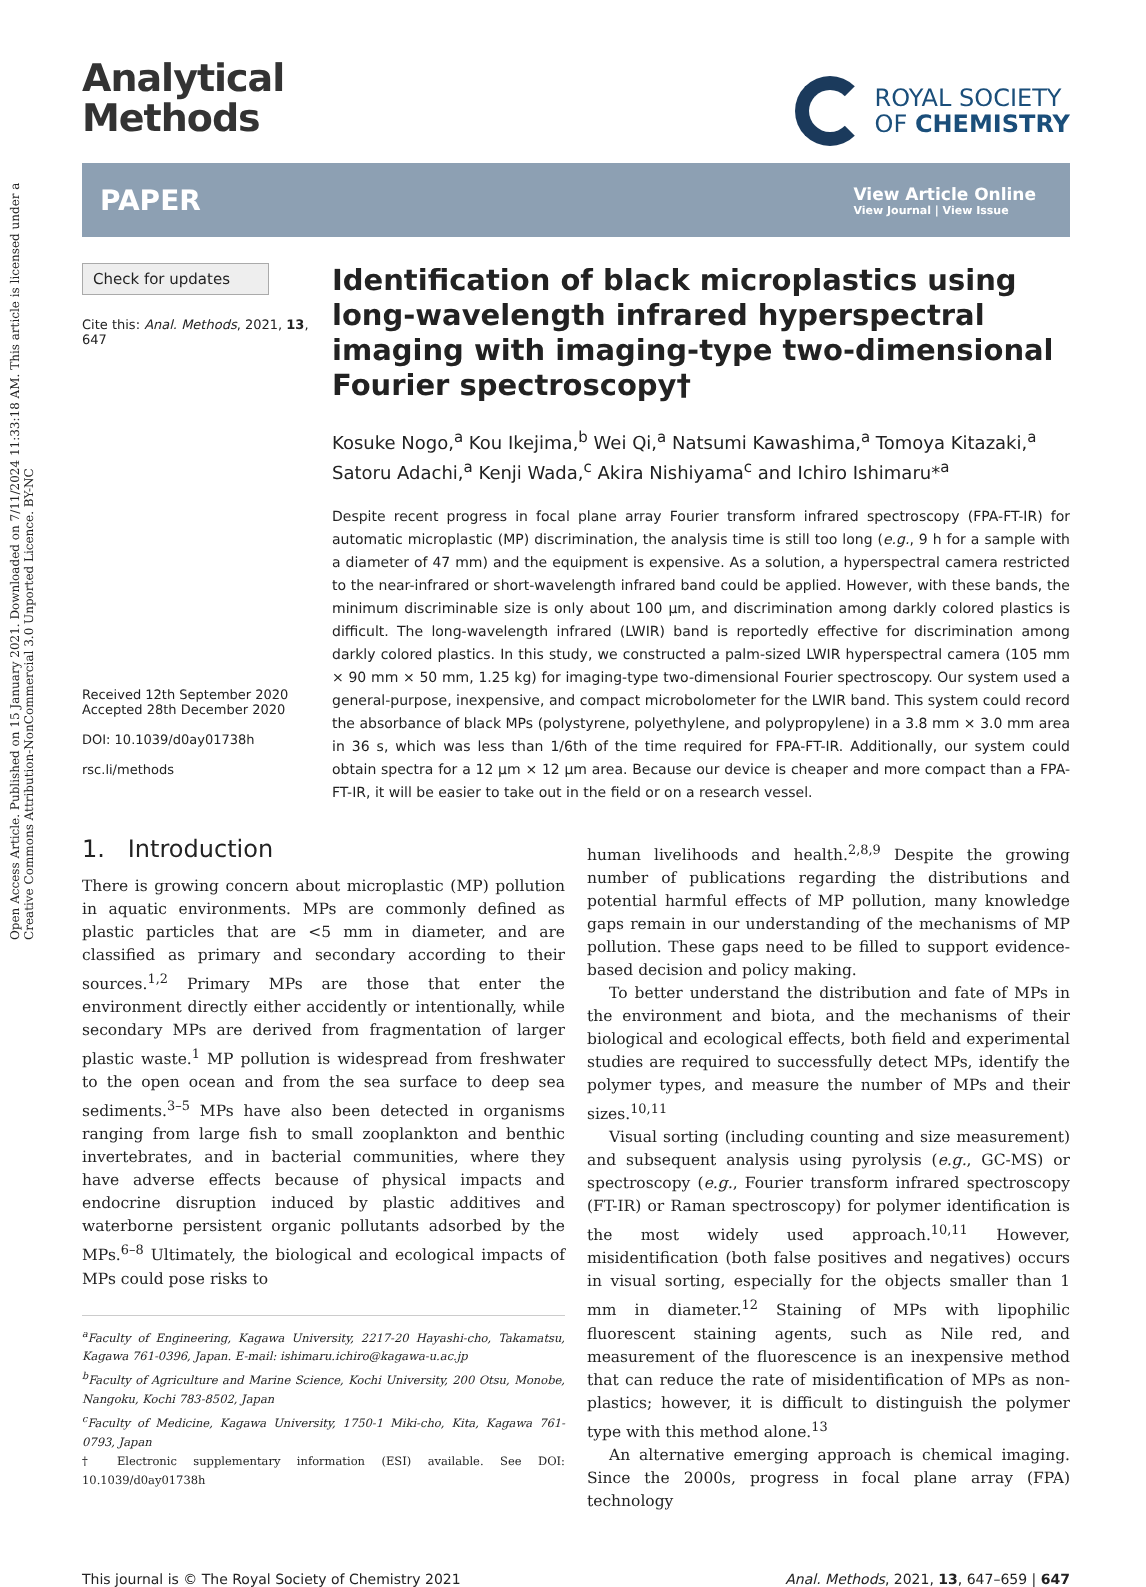Open Access Article. Published on 15 January 2021. Downloaded on 7/11/2024 11:33:18 AM. This article is licensed under a Creative Commons Attribution-NonCommercial 3.0 Unported Licence. BY-NC
Analytical
Methods
ROYAL SOCIETY
OF CHEMISTRY
PAPER
View Article Online
View Journal | View Issue
Check for updates
Cite this: Anal. Methods, 2021, 13, 647
Received 12th September 2020
Accepted 28th December 2020
DOI: 10.1039/d0ay01738h
rsc.li/methods
Identification of black microplastics using long-wavelength infrared hyperspectral imaging with imaging-type two-dimensional Fourier spectroscopy†
Kosuke Nogo,<sup>a</sup> Kou Ikejima,<sup>b</sup> Wei Qi,<sup>a</sup> Natsumi Kawashima,<sup>a</sup> Tomoya Kitazaki,<sup>a</sup> Satoru Adachi,<sup>a</sup> Kenji Wada,<sup>c</sup> Akira Nishiyama<sup>c</sup> and Ichiro Ishimaru*<sup>a</sup>
Despite recent progress in focal plane array Fourier transform infrared spectroscopy (FPA-FT-IR) for automatic microplastic (MP) discrimination, the analysis time is still too long (e.g., 9 h for a sample with a diameter of 47 mm) and the equipment is expensive. As a solution, a hyperspectral camera restricted to the near-infrared or short-wavelength infrared band could be applied. However, with these bands, the minimum discriminable size is only about 100 μm, and discrimination among darkly colored plastics is difficult. The long-wavelength infrared (LWIR) band is reportedly effective for discrimination among darkly colored plastics. In this study, we constructed a palm-sized LWIR hyperspectral camera (105 mm × 90 mm × 50 mm, 1.25 kg) for imaging-type two-dimensional Fourier spectroscopy. Our system used a general-purpose, inexpensive, and compact microbolometer for the LWIR band. This system could record the absorbance of black MPs (polystyrene, polyethylene, and polypropylene) in a 3.8 mm × 3.0 mm area in 36 s, which was less than 1/6th of the time required for FPA-FT-IR. Additionally, our system could obtain spectra for a 12 μm × 12 μm area. Because our device is cheaper and more compact than a FPA-FT-IR, it will be easier to take out in the field or on a research vessel.
1. Introduction
There is growing concern about microplastic (MP) pollution in aquatic environments. MPs are commonly defined as plastic particles that are <5 mm in diameter, and are classified as primary and secondary according to their sources.<sup>1,2</sup> Primary MPs are those that enter the environment directly either accidently or intentionally, while secondary MPs are derived from fragmentation of larger plastic waste.<sup>1</sup> MP pollution is widespread from freshwater to the open ocean and from the sea surface to deep sea sediments.<sup>3–5</sup> MPs have also been detected in organisms ranging from large fish to small zooplankton and benthic invertebrates, and in bacterial communities, where they have adverse effects because of physical impacts and endocrine disruption induced by plastic additives and waterborne persistent organic pollutants adsorbed by the MPs.<sup>6–8</sup> Ultimately, the biological and ecological impacts of MPs could pose risks to
<sup>a</sup> Faculty of Engineering, Kagawa University, 2217-20 Hayashi-cho, Takamatsu, Kagawa 761-0396, Japan. E-mail: ishimaru.ichiro@kagawa-u.ac.jp
<sup>b</sup> Faculty of Agriculture and Marine Science, Kochi University, 200 Otsu, Monobe, Nangoku, Kochi 783-8502, Japan
<sup>c</sup> Faculty of Medicine, Kagawa University, 1750-1 Miki-cho, Kita, Kagawa 761-0793, Japan
† Electronic supplementary information (ESI) available. See DOI: 10.1039/d0ay01738h
human livelihoods and health.<sup>2,8,9</sup> Despite the growing number of publications regarding the distributions and potential harmful effects of MP pollution, many knowledge gaps remain in our understanding of the mechanisms of MP pollution. These gaps need to be filled to support evidence-based decision and policy making.
To better understand the distribution and fate of MPs in the environment and biota, and the mechanisms of their biological and ecological effects, both field and experimental studies are required to successfully detect MPs, identify the polymer types, and measure the number of MPs and their sizes.<sup>10,11</sup>
Visual sorting (including counting and size measurement) and subsequent analysis using pyrolysis (e.g., GC-MS) or spectroscopy (e.g., Fourier transform infrared spectroscopy (FT-IR) or Raman spectroscopy) for polymer identification is the most widely used approach.<sup>10,11</sup> However, misidentification (both false positives and negatives) occurs in visual sorting, especially for the objects smaller than 1 mm in diameter.<sup>12</sup> Staining of MPs with lipophilic fluorescent staining agents, such as Nile red, and measurement of the fluorescence is an inexpensive method that can reduce the rate of misidentification of MPs as non-plastics; however, it is difficult to distinguish the polymer type with this method alone.<sup>13</sup>
An alternative emerging approach is chemical imaging. Since the 2000s, progress in focal plane array (FPA) technology
This journal is © The Royal Society of Chemistry 2021 Anal. Methods, 2021, 13, 647–659 | 647